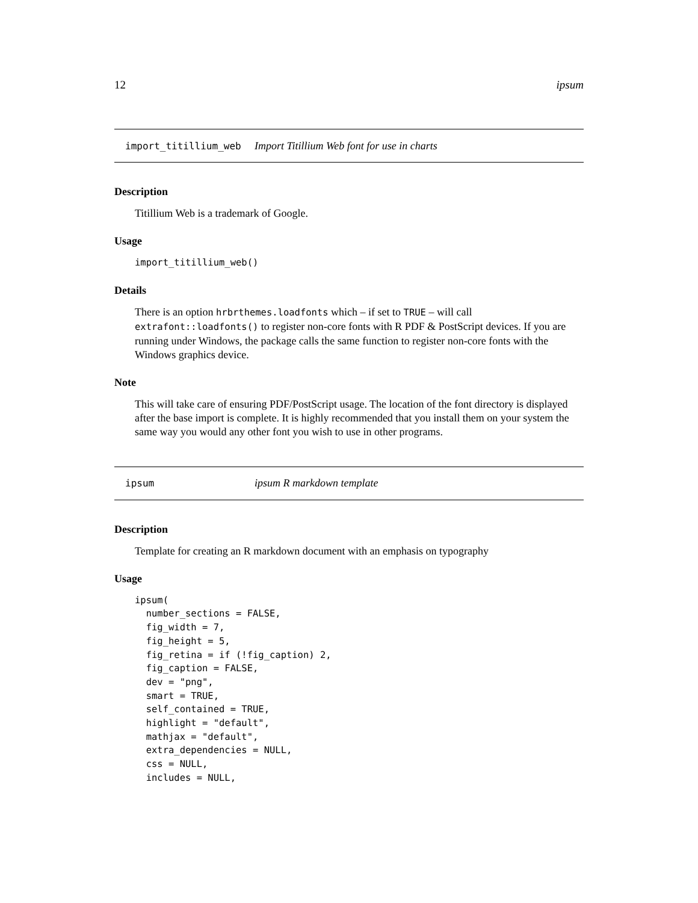12 ipsum
import_titillium_web Import Titillium Web font for use in charts
Description
Titillium Web is a trademark of Google.
Usage
import_titillium_web()
Details
There is an option hrbrthemes.loadfonts which – if set to TRUE – will call extrafont::loadfonts() to register non-core fonts with R PDF & PostScript devices. If you are running under Windows, the package calls the same function to register non-core fonts with the Windows graphics device.
Note
This will take care of ensuring PDF/PostScript usage. The location of the font directory is displayed after the base import is complete. It is highly recommended that you install them on your system the same way you would any other font you wish to use in other programs.
ipsum ipsum R markdown template
Description
Template for creating an R markdown document with an emphasis on typography
Usage
ipsum(
  number_sections = FALSE,
  fig_width = 7,
  fig_height = 5,
  fig_retina = if (!fig_caption) 2,
  fig_caption = FALSE,
  dev = "png",
  smart = TRUE,
  self_contained = TRUE,
  highlight = "default",
  mathjax = "default",
  extra_dependencies = NULL,
  css = NULL,
  includes = NULL,